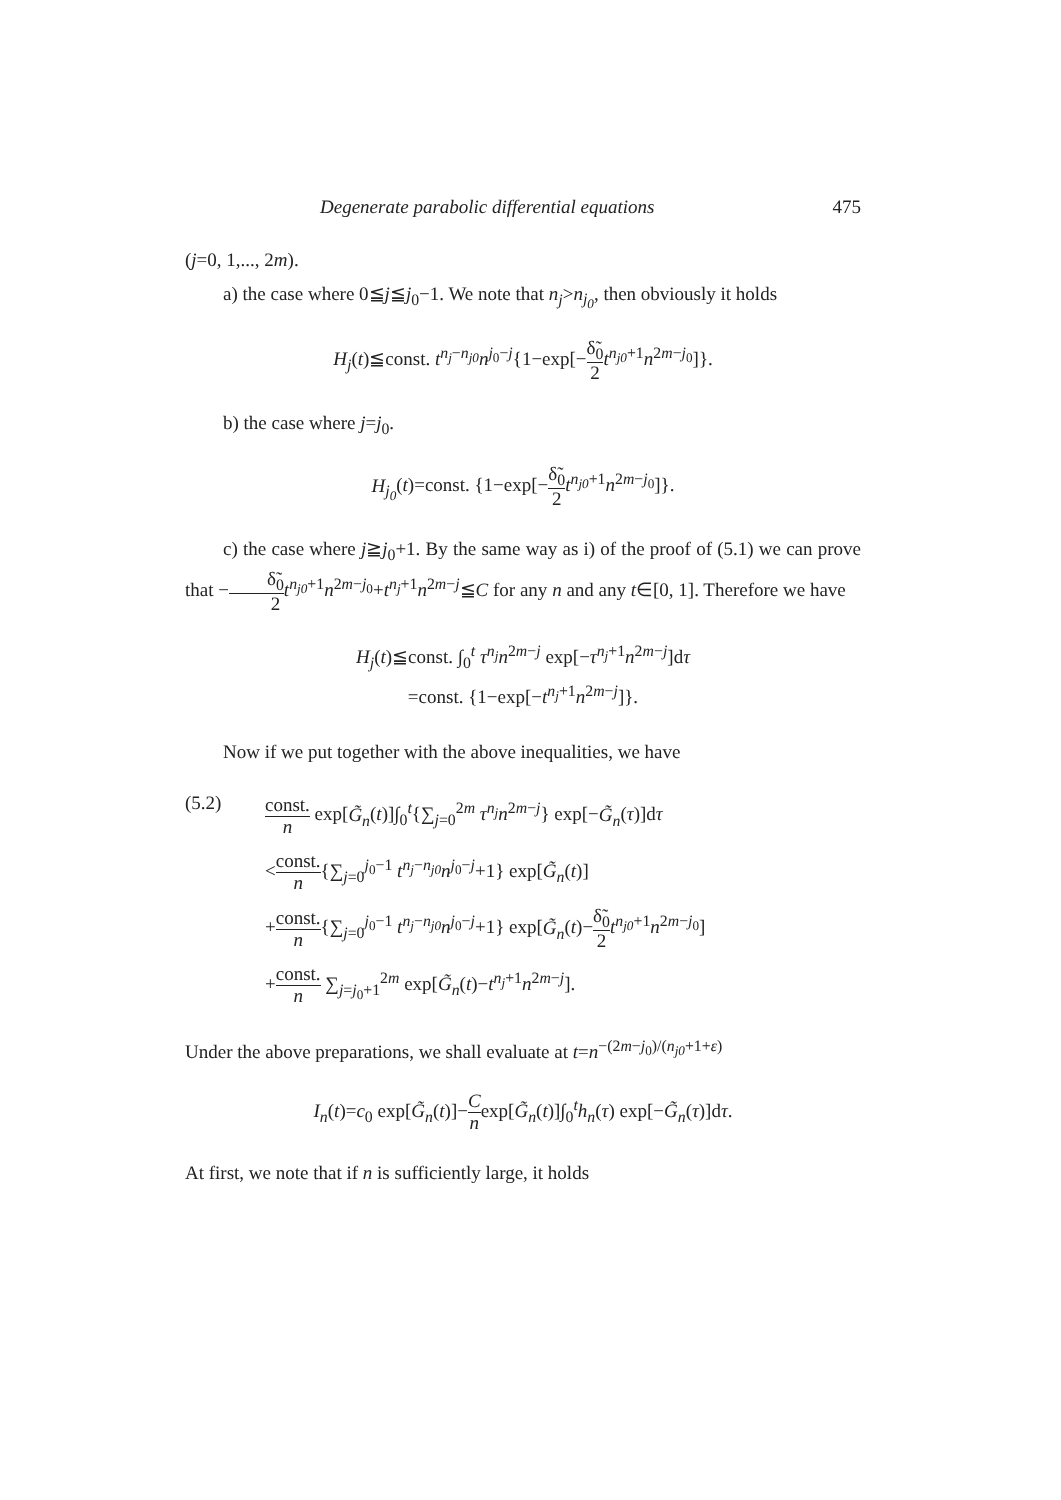Degenerate parabolic differential equations 475
(j=0, 1,..., 2m).
a) the case where 0≦j≦j<sub>0</sub>−1. We note that n<sub>j</sub>>n<sub>j<sub>0</sub></sub>, then obviously it holds
H<sub>j</sub>(t)≦const. t<sup>n<sub>j</sub>−n<sub>j0</sub></sup>n<sup>j<sub>0</sub>−j</sup>{1−exp[−δ̃<sub>0</sub> 2 t<sup>n<sub>j0</sub>+1</sup>n<sup>2m−j<sub>0</sub></sup>]}.
b) the case where j=j<sub>0</sub>.
H<sub>j<sub>0</sub></sub>(t)=const. {1−exp[−δ̃<sub>0</sub> 2 t<sup>n<sub>j0</sub>+1</sup>n<sup>2m−j<sub>0</sub></sup>]}.
c) the case where j≧j<sub>0</sub>+1. By the same way as i) of the proof of (5.1) we can prove that −δ̃<sub>0</sub> 2 t<sup>n<sub>j0</sub>+1</sup>n<sup>2m−j<sub>0</sub></sup>+t<sup>n<sub>j</sub>+1</sup>n<sup>2m−j</sup>≦C for any n and any t∈[0, 1]. Therefore we have
H<sub>j</sub>(t)≦const. ∫<sub>0</sub><sup>t</sup> τ<sup>n<sub>j</sub></sup>n<sup>2m−j</sup> exp[−τ<sup>n<sub>j</sub>+1</sup>n<sup>2m−j</sup>]dτ
=const. {1−exp[−t<sup>n<sub>j</sub>+1</sup>n<sup>2m−j</sup>]}.
Now if we put together with the above inequalities, we have
(5.2)
const. n exp[G̃<sub>n</sub>(t)]∫<sub>0</sub><sup>t</sup>{∑<sub>j=0</sub><sup>2m</sup> τ<sup>n<sub>j</sub></sup>n<sup>2m−j</sup>} exp[−G̃<sub>n</sub>(τ)]dτ
<const. n{∑<sub>j=0</sub><sup>j<sub>0</sub>−1</sup> t<sup>n<sub>j</sub>−n<sub>j0</sub></sup>n<sup>j<sub>0</sub>−j</sup>+1} exp[G̃<sub>n</sub>(t)]
+const. n{∑<sub>j=0</sub><sup>j<sub>0</sub>−1</sup> t<sup>n<sub>j</sub>−n<sub>j0</sub></sup>n<sup>j<sub>0</sub>−j</sup>+1} exp[G̃<sub>n</sub>(t)−δ̃<sub>0</sub> 2 t<sup>n<sub>j0</sub>+1</sup>n<sup>2m−j<sub>0</sub></sup>]
+const. n ∑<sub>j=j<sub>0</sub>+1</sub><sup>2m</sup> exp[G̃<sub>n</sub>(t)−t<sup>n<sub>j</sub>+1</sup>n<sup>2m−j</sup>].
Under the above preparations, we shall evaluate at t=n<sup>−(2m−j<sub>0</sub>)/(n<sub>j0</sub>+1+ε)</sup>
I<sub>n</sub>(t)=c<sub>0</sub> exp[G̃<sub>n</sub>(t)]−C nexp[G̃<sub>n</sub>(t)]∫<sub>0</sub><sup>t</sup>h<sub>n</sub>(τ) exp[−G̃<sub>n</sub>(τ)]dτ.
At first, we note that if n is sufficiently large, it holds